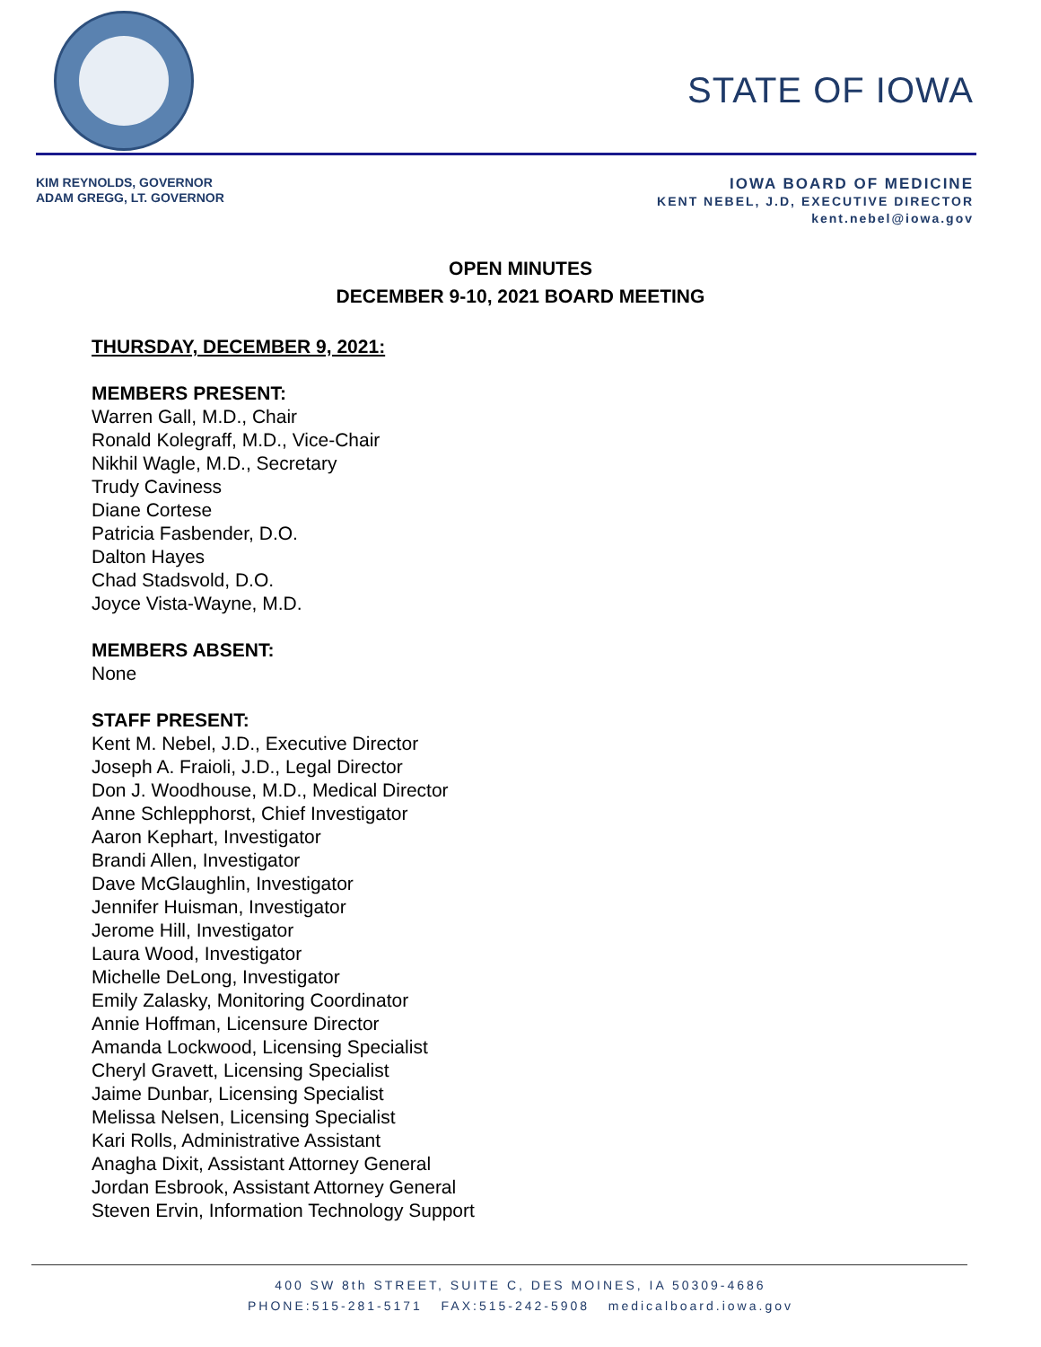STATE OF IOWA
KIM REYNOLDS, GOVERNOR
ADAM GREGG, LT. GOVERNOR
IOWA BOARD OF MEDICINE
KENT NEBEL, J.D, EXECUTIVE DIRECTOR
kent.nebel@iowa.gov
OPEN MINUTES
DECEMBER 9-10, 2021 BOARD MEETING
THURSDAY, DECEMBER 9, 2021:
MEMBERS PRESENT:
Warren Gall, M.D., Chair
Ronald Kolegraff, M.D., Vice-Chair
Nikhil Wagle, M.D., Secretary
Trudy Caviness
Diane Cortese
Patricia Fasbender, D.O.
Dalton Hayes
Chad Stadsvold, D.O.
Joyce Vista-Wayne, M.D.
MEMBERS ABSENT:
None
STAFF PRESENT:
Kent M. Nebel, J.D., Executive Director
Joseph A. Fraioli, J.D., Legal Director
Don J. Woodhouse, M.D., Medical Director
Anne Schlepphorst, Chief Investigator
Aaron Kephart, Investigator
Brandi Allen, Investigator
Dave McGlaughlin, Investigator
Jennifer Huisman, Investigator
Jerome Hill, Investigator
Laura Wood, Investigator
Michelle DeLong, Investigator
Emily Zalasky, Monitoring Coordinator
Annie Hoffman, Licensure Director
Amanda Lockwood, Licensing Specialist
Cheryl Gravett, Licensing Specialist
Jaime Dunbar, Licensing Specialist
Melissa Nelsen, Licensing Specialist
Kari Rolls, Administrative Assistant
Anagha Dixit, Assistant Attorney General
Jordan Esbrook, Assistant Attorney General
Steven Ervin, Information Technology Support
400 SW 8th STREET, SUITE C, DES MOINES, IA 50309-4686
PHONE:515-281-5171 FAX:515-242-5908 medicalboard.iowa.gov